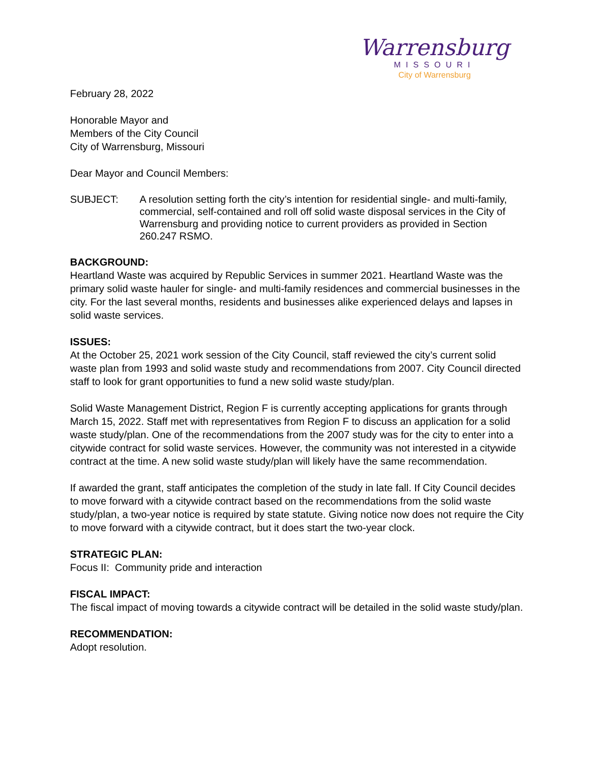Warrensburg
MISSOURI
City of Warrensburg
February 28, 2022
Honorable Mayor and
Members of the City Council
City of Warrensburg, Missouri
Dear Mayor and Council Members:
SUBJECT: A resolution setting forth the city’s intention for residential single- and multi-family, commercial, self-contained and roll off solid waste disposal services in the City of Warrensburg and providing notice to current providers as provided in Section 260.247 RSMO.
BACKGROUND:
Heartland Waste was acquired by Republic Services in summer 2021. Heartland Waste was the primary solid waste hauler for single- and multi-family residences and commercial businesses in the city. For the last several months, residents and businesses alike experienced delays and lapses in solid waste services.
ISSUES:
At the October 25, 2021 work session of the City Council, staff reviewed the city’s current solid waste plan from 1993 and solid waste study and recommendations from 2007. City Council directed staff to look for grant opportunities to fund a new solid waste study/plan.
Solid Waste Management District, Region F is currently accepting applications for grants through March 15, 2022. Staff met with representatives from Region F to discuss an application for a solid waste study/plan. One of the recommendations from the 2007 study was for the city to enter into a citywide contract for solid waste services. However, the community was not interested in a citywide contract at the time. A new solid waste study/plan will likely have the same recommendation.
If awarded the grant, staff anticipates the completion of the study in late fall. If City Council decides to move forward with a citywide contract based on the recommendations from the solid waste study/plan, a two-year notice is required by state statute. Giving notice now does not require the City to move forward with a citywide contract, but it does start the two-year clock.
STRATEGIC PLAN:
Focus II: Community pride and interaction
FISCAL IMPACT:
The fiscal impact of moving towards a citywide contract will be detailed in the solid waste study/plan.
RECOMMENDATION:
Adopt resolution.